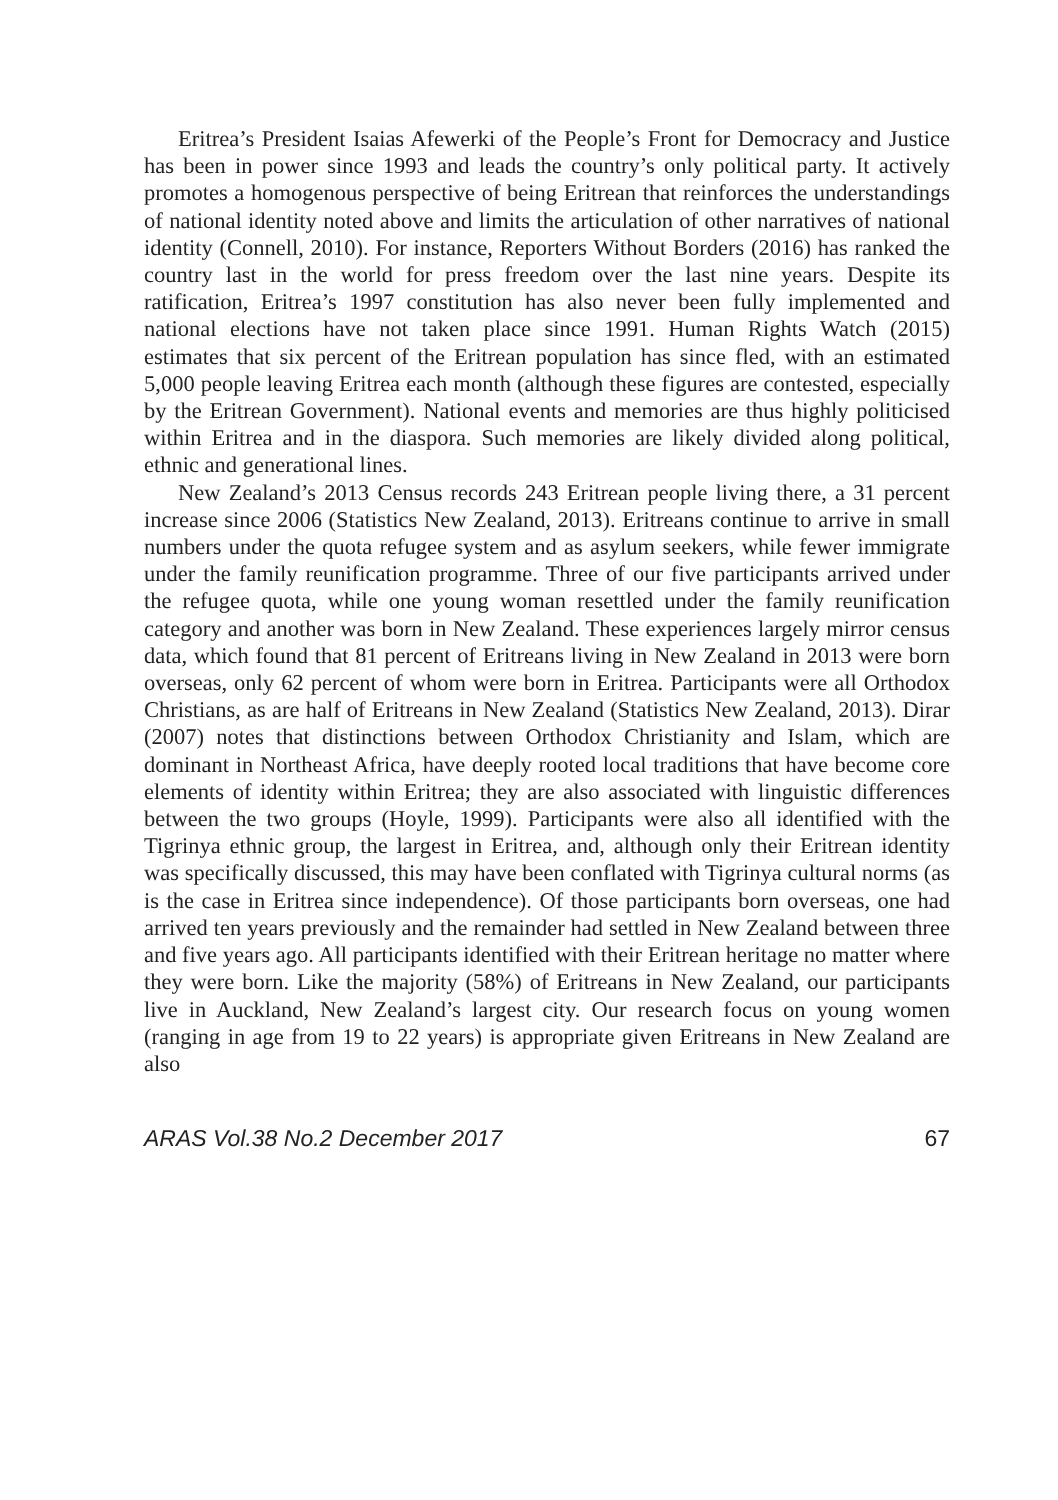Eritrea’s President Isaias Afewerki of the People’s Front for Democracy and Justice has been in power since 1993 and leads the country’s only political party. It actively promotes a homogenous perspective of being Eritrean that reinforces the understandings of national identity noted above and limits the articulation of other narratives of national identity (Connell, 2010). For instance, Reporters Without Borders (2016) has ranked the country last in the world for press freedom over the last nine years. Despite its ratification, Eritrea’s 1997 constitution has also never been fully implemented and national elections have not taken place since 1991. Human Rights Watch (2015) estimates that six percent of the Eritrean population has since fled, with an estimated 5,000 people leaving Eritrea each month (although these figures are contested, especially by the Eritrean Government). National events and memories are thus highly politicised within Eritrea and in the diaspora. Such memories are likely divided along political, ethnic and generational lines.
New Zealand’s 2013 Census records 243 Eritrean people living there, a 31 percent increase since 2006 (Statistics New Zealand, 2013). Eritreans continue to arrive in small numbers under the quota refugee system and as asylum seekers, while fewer immigrate under the family reunification programme. Three of our five participants arrived under the refugee quota, while one young woman resettled under the family reunification category and another was born in New Zealand. These experiences largely mirror census data, which found that 81 percent of Eritreans living in New Zealand in 2013 were born overseas, only 62 percent of whom were born in Eritrea. Participants were all Orthodox Christians, as are half of Eritreans in New Zealand (Statistics New Zealand, 2013). Dirar (2007) notes that distinctions between Orthodox Christianity and Islam, which are dominant in Northeast Africa, have deeply rooted local traditions that have become core elements of identity within Eritrea; they are also associated with linguistic differences between the two groups (Hoyle, 1999). Participants were also all identified with the Tigrinya ethnic group, the largest in Eritrea, and, although only their Eritrean identity was specifically discussed, this may have been conflated with Tigrinya cultural norms (as is the case in Eritrea since independence). Of those participants born overseas, one had arrived ten years previously and the remainder had settled in New Zealand between three and five years ago. All participants identified with their Eritrean heritage no matter where they were born. Like the majority (58%) of Eritreans in New Zealand, our participants live in Auckland, New Zealand’s largest city. Our research focus on young women (ranging in age from 19 to 22 years) is appropriate given Eritreans in New Zealand are also
ARAS Vol.38 No.2 December 2017 67